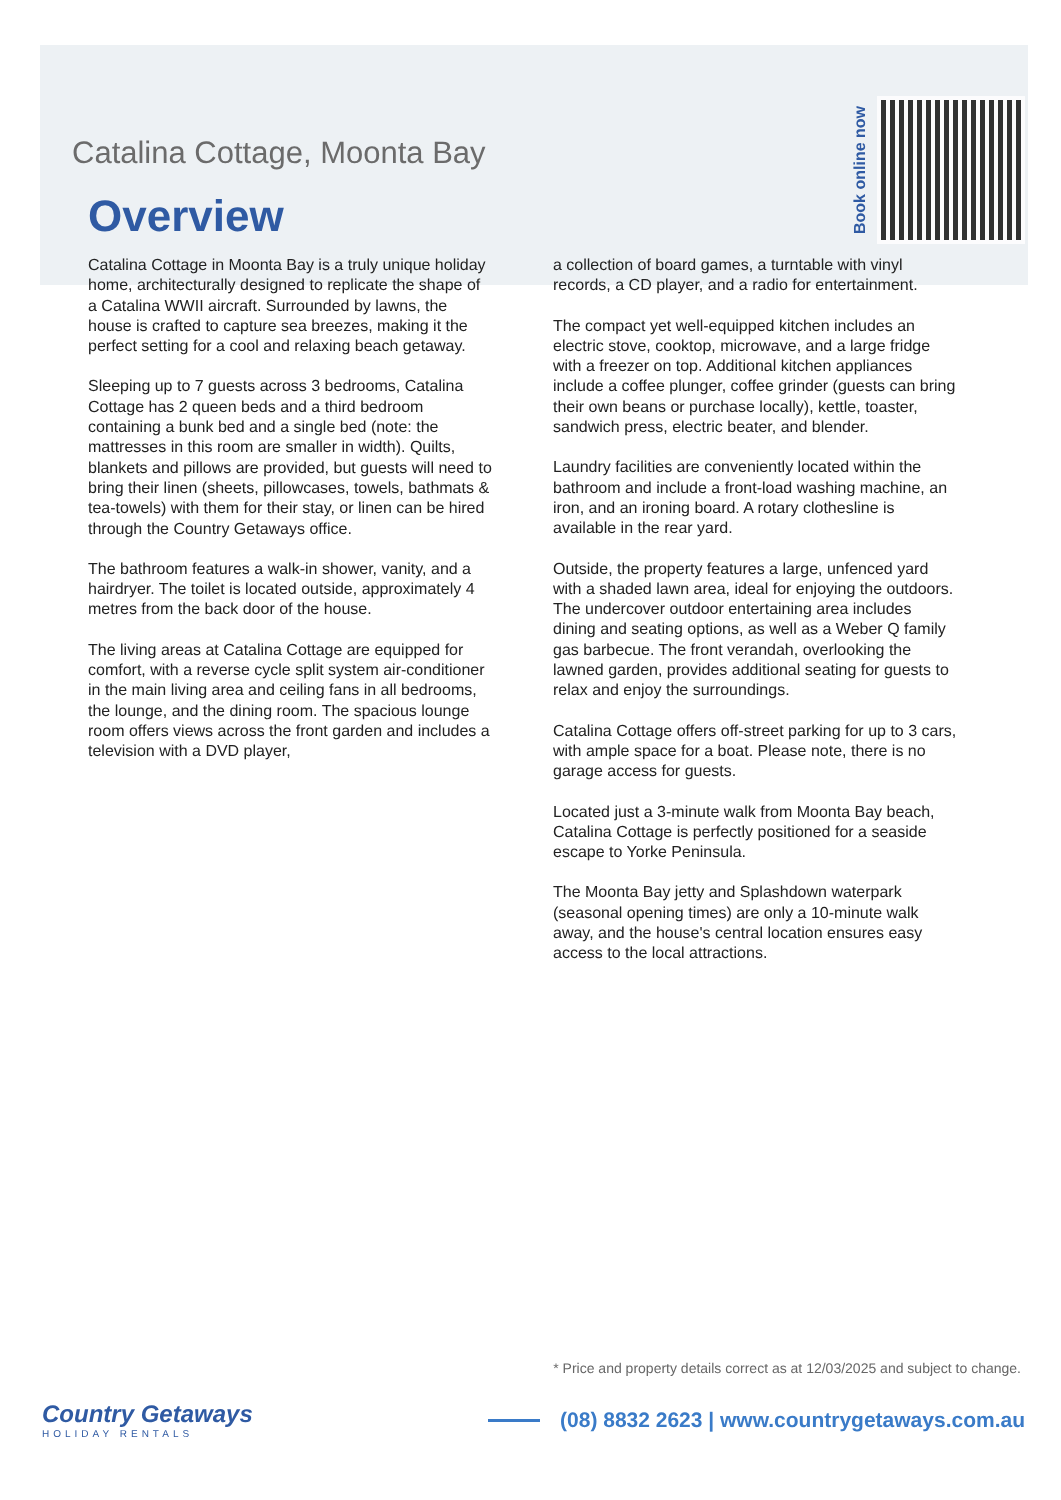Catalina Cottage, Moonta Bay
Overview
Book online now
Catalina Cottage in Moonta Bay is a truly unique holiday home, architecturally designed to replicate the shape of a Catalina WWII aircraft. Surrounded by lawns, the house is crafted to capture sea breezes, making it the perfect setting for a cool and relaxing beach getaway.
Sleeping up to 7 guests across 3 bedrooms, Catalina Cottage has 2 queen beds and a third bedroom containing a bunk bed and a single bed (note: the mattresses in this room are smaller in width). Quilts, blankets and pillows are provided, but guests will need to bring their linen (sheets, pillowcases, towels, bathmats & tea-towels) with them for their stay, or linen can be hired through the Country Getaways office.
The bathroom features a walk-in shower, vanity, and a hairdryer. The toilet is located outside, approximately 4 metres from the back door of the house.
The living areas at Catalina Cottage are equipped for comfort, with a reverse cycle split system air-conditioner in the main living area and ceiling fans in all bedrooms, the lounge, and the dining room. The spacious lounge room offers views across the front garden and includes a television with a DVD player,
a collection of board games, a turntable with vinyl records, a CD player, and a radio for entertainment.
The compact yet well-equipped kitchen includes an electric stove, cooktop, microwave, and a large fridge with a freezer on top. Additional kitchen appliances include a coffee plunger, coffee grinder (guests can bring their own beans or purchase locally), kettle, toaster, sandwich press, electric beater, and blender.
Laundry facilities are conveniently located within the bathroom and include a front-load washing machine, an iron, and an ironing board. A rotary clothesline is available in the rear yard.
Outside, the property features a large, unfenced yard with a shaded lawn area, ideal for enjoying the outdoors. The undercover outdoor entertaining area includes dining and seating options, as well as a Weber Q family gas barbecue. The front verandah, overlooking the lawned garden, provides additional seating for guests to relax and enjoy the surroundings.
Catalina Cottage offers off-street parking for up to 3 cars, with ample space for a boat. Please note, there is no garage access for guests.
Located just a 3-minute walk from Moonta Bay beach, Catalina Cottage is perfectly positioned for a seaside escape to Yorke Peninsula.
The Moonta Bay jetty and Splashdown waterpark (seasonal opening times) are only a 10-minute walk away, and the house's central location ensures easy access to the local attractions.
* Price and property details correct as at 12/03/2025 and subject to change.
Country Getaways
HOLIDAY RENTALS
(08) 8832 2623 | www.countrygetaways.com.au